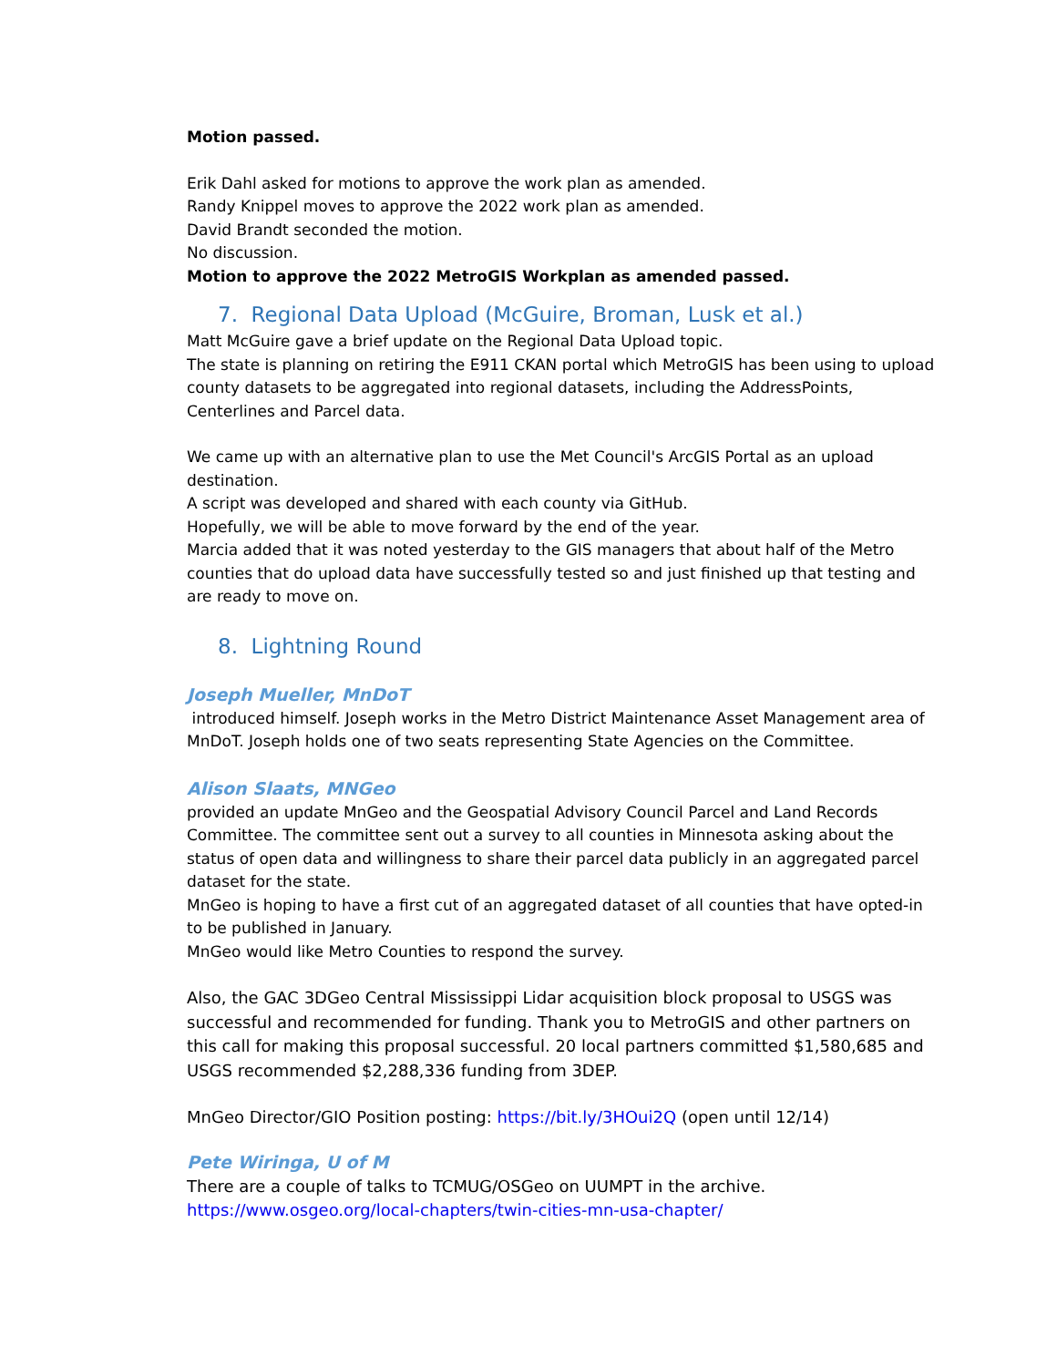Motion passed.
Erik Dahl asked for motions to approve the work plan as amended.
Randy Knippel moves to approve the 2022 work plan as amended.
David Brandt seconded the motion.
No discussion.
Motion to approve the 2022 MetroGIS Workplan as amended passed.
7. Regional Data Upload (McGuire, Broman, Lusk et al.)
Matt McGuire gave a brief update on the Regional Data Upload topic.
The state is planning on retiring the E911 CKAN portal which MetroGIS has been using to upload county datasets to be aggregated into regional datasets, including the AddressPoints, Centerlines and Parcel data.
We came up with an alternative plan to use the Met Council's ArcGIS Portal as an upload destination.
A script was developed and shared with each county via GitHub.
Hopefully, we will be able to move forward by the end of the year.
Marcia added that it was noted yesterday to the GIS managers that about half of the Metro counties that do upload data have successfully tested so and just finished up that testing and are ready to move on.
8. Lightning Round
Joseph Mueller, MnDoT
introduced himself. Joseph works in the Metro District Maintenance Asset Management area of MnDoT. Joseph holds one of two seats representing State Agencies on the Committee.
Alison Slaats, MNGeo
provided an update MnGeo and the Geospatial Advisory Council Parcel and Land Records Committee. The committee sent out a survey to all counties in Minnesota asking about the status of open data and willingness to share their parcel data publicly in an aggregated parcel dataset for the state.
MnGeo is hoping to have a first cut of an aggregated dataset of all counties that have opted-in to be published in January.
MnGeo would like Metro Counties to respond the survey.
Also, the GAC 3DGeo Central Mississippi Lidar acquisition block proposal to USGS was successful and recommended for funding. Thank you to MetroGIS and other partners on this call for making this proposal successful. 20 local partners committed $1,580,685 and USGS recommended $2,288,336 funding from 3DEP.
MnGeo Director/GIO Position posting: https://bit.ly/3HOui2Q (open until 12/14)
Pete Wiringa, U of M
There are a couple of talks to TCMUG/OSGeo on UUMPT in the archive.
https://www.osgeo.org/local-chapters/twin-cities-mn-usa-chapter/